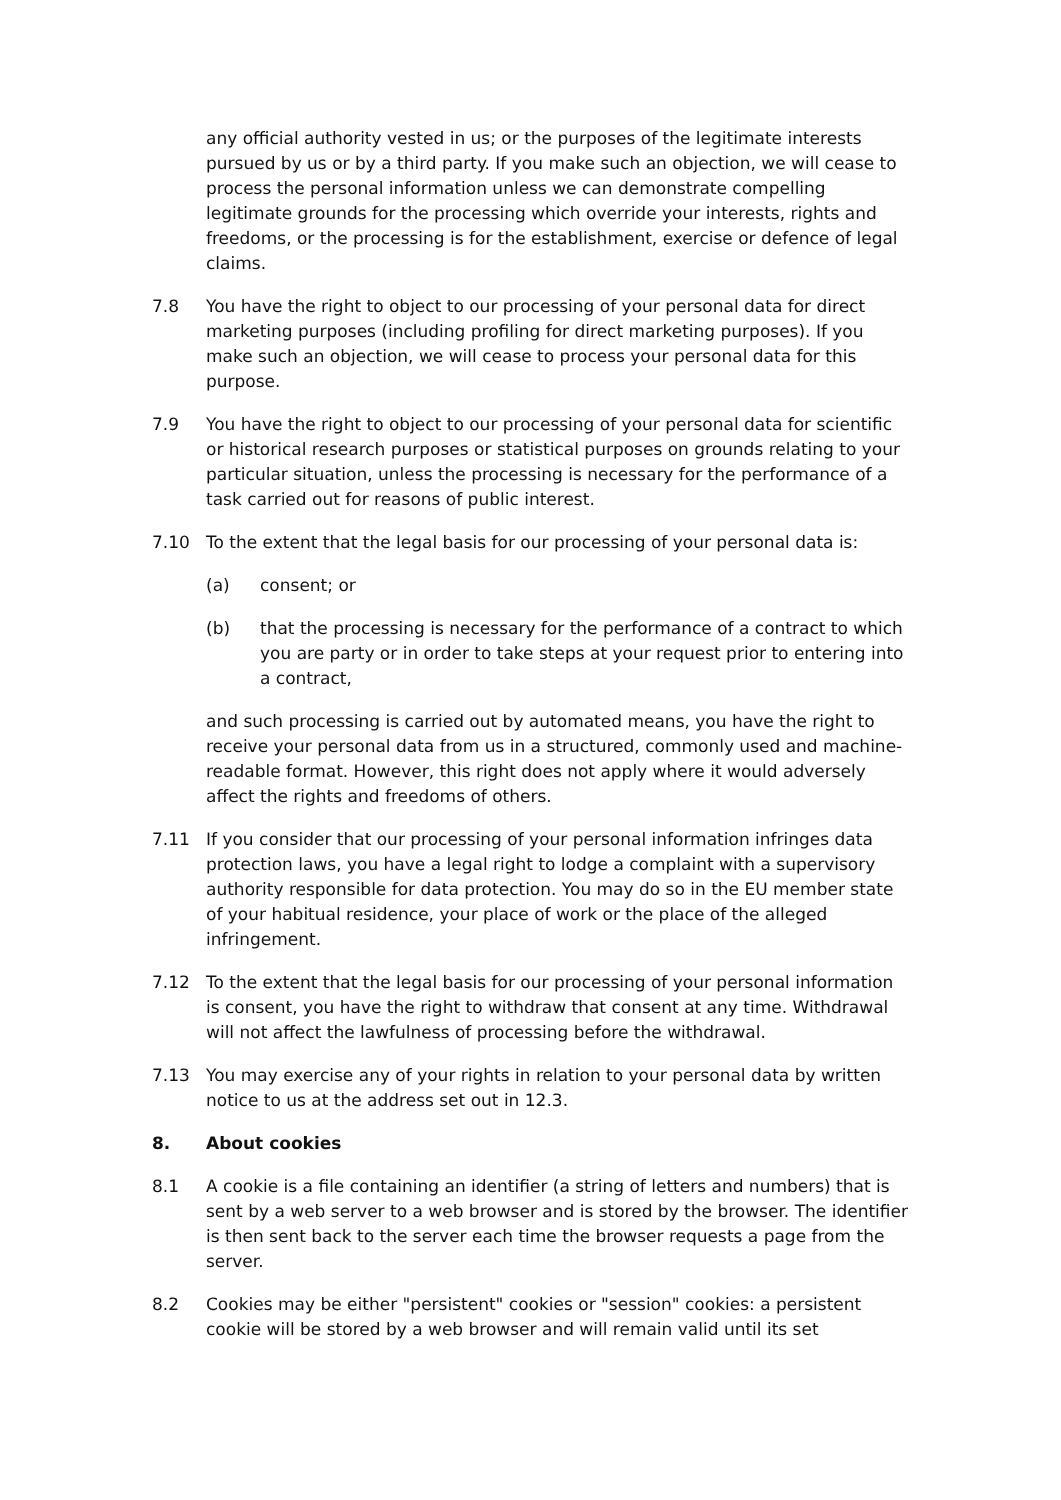any official authority vested in us; or the purposes of the legitimate interests pursued by us or by a third party. If you make such an objection, we will cease to process the personal information unless we can demonstrate compelling legitimate grounds for the processing which override your interests, rights and freedoms, or the processing is for the establishment, exercise or defence of legal claims.
7.8 You have the right to object to our processing of your personal data for direct marketing purposes (including profiling for direct marketing purposes). If you make such an objection, we will cease to process your personal data for this purpose.
7.9 You have the right to object to our processing of your personal data for scientific or historical research purposes or statistical purposes on grounds relating to your particular situation, unless the processing is necessary for the performance of a task carried out for reasons of public interest.
7.10 To the extent that the legal basis for our processing of your personal data is:
(a) consent; or
(b) that the processing is necessary for the performance of a contract to which you are party or in order to take steps at your request prior to entering into a contract,
and such processing is carried out by automated means, you have the right to receive your personal data from us in a structured, commonly used and machine-readable format. However, this right does not apply where it would adversely affect the rights and freedoms of others.
7.11 If you consider that our processing of your personal information infringes data protection laws, you have a legal right to lodge a complaint with a supervisory authority responsible for data protection. You may do so in the EU member state of your habitual residence, your place of work or the place of the alleged infringement.
7.12 To the extent that the legal basis for our processing of your personal information is consent, you have the right to withdraw that consent at any time. Withdrawal will not affect the lawfulness of processing before the withdrawal.
7.13 You may exercise any of your rights in relation to your personal data by written notice to us at the address set out in 12.3.
8. About cookies
8.1 A cookie is a file containing an identifier (a string of letters and numbers) that is sent by a web server to a web browser and is stored by the browser. The identifier is then sent back to the server each time the browser requests a page from the server.
8.2 Cookies may be either "persistent" cookies or "session" cookies: a persistent cookie will be stored by a web browser and will remain valid until its set